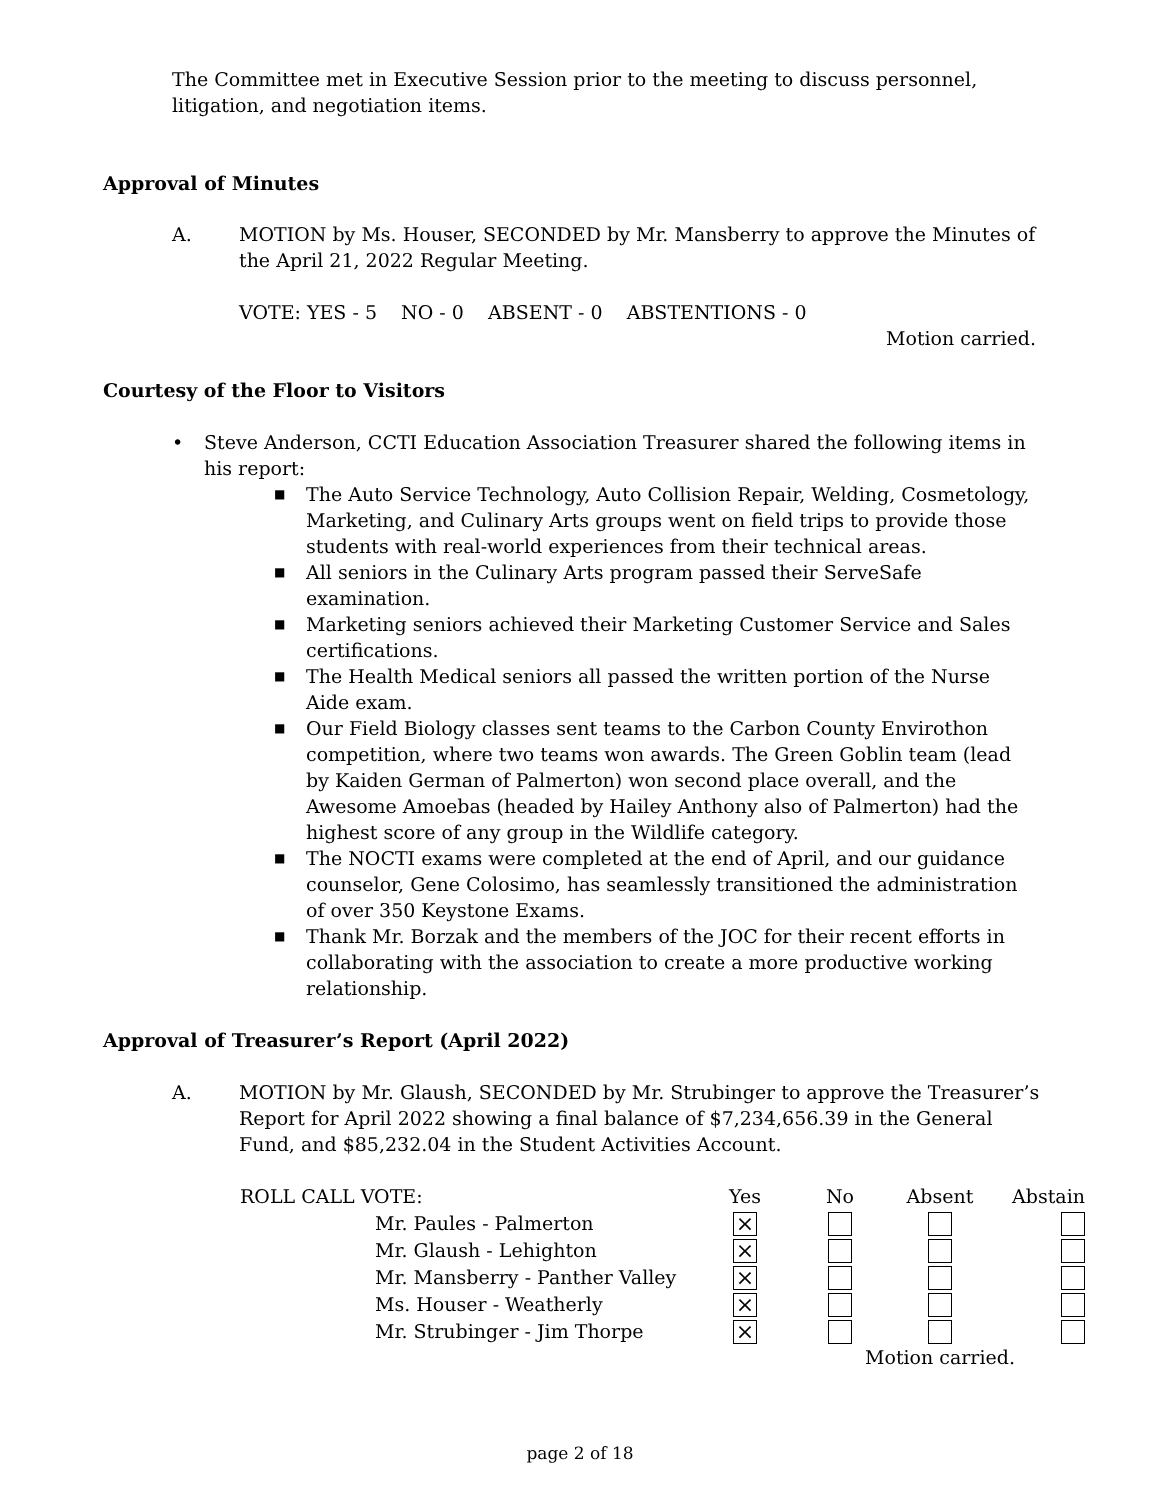The Committee met in Executive Session prior to the meeting to discuss personnel,
litigation, and negotiation items.
Approval of Minutes
A. MOTION by Ms. Houser, SECONDED by Mr. Mansberry to approve the Minutes of the April 21, 2022 Regular Meeting.
VOTE: YES - 5 NO - 0 ABSENT - 0 ABSTENTIONS - 0
Motion carried.
Courtesy of the Floor to Visitors
• Steve Anderson, CCTI Education Association Treasurer shared the following items in his report:
■ The Auto Service Technology, Auto Collision Repair, Welding, Cosmetology, Marketing, and Culinary Arts groups went on field trips to provide those students with real-world experiences from their technical areas.
■ All seniors in the Culinary Arts program passed their ServeSafe examination.
■ Marketing seniors achieved their Marketing Customer Service and Sales certifications.
■ The Health Medical seniors all passed the written portion of the Nurse Aide exam.
■ Our Field Biology classes sent teams to the Carbon County Envirothon competition, where two teams won awards. The Green Goblin team (lead by Kaiden German of Palmerton) won second place overall, and the Awesome Amoebas (headed by Hailey Anthony also of Palmerton) had the highest score of any group in the Wildlife category.
■ The NOCTI exams were completed at the end of April, and our guidance counselor, Gene Colosimo, has seamlessly transitioned the administration of over 350 Keystone Exams.
■ Thank Mr. Borzak and the members of the JOC for their recent efforts in collaborating with the association to create a more productive working relationship.
Approval of Treasurer’s Report (April 2022)
A. MOTION by Mr. Glaush, SECONDED by Mr. Strubinger to approve the Treasurer’s Report for April 2022 showing a final balance of $7,234,656.39 in the General Fund, and $85,232.04 in the Student Activities Account.
| ROLL CALL VOTE: | | Yes | No | Absent | Abstain |
| | Mr. Paules - Palmerton | ⨯ | | | |
| | Mr. Glaush - Lehighton | ⨯ | | | |
| | Mr. Mansberry - Panther Valley | ⨯ | | | |
| | Ms. Houser - Weatherly | ⨯ | | | |
| | Mr. Strubinger - Jim Thorpe | ⨯ | | | |
| | | | Motion carried. | | |
page 2 of 18